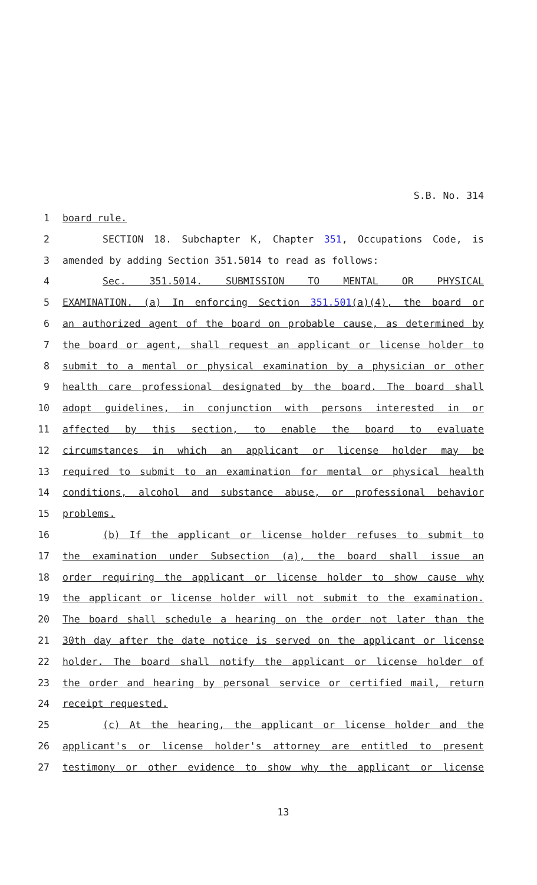S.B. No. 314
1 board rule.
2 SECTION 18. Subchapter K, Chapter 351, Occupations Code, is
3 amended by adding Section 351.5014 to read as follows:
4 Sec. 351.5014. SUBMISSION TO MENTAL OR PHYSICAL
5 EXAMINATION. (a) In enforcing Section 351.501(a)(4), the board or
6 an authorized agent of the board on probable cause, as determined by
7 the board or agent, shall request an applicant or license holder to
8 submit to a mental or physical examination by a physician or other
9 health care professional designated by the board. The board shall
10 adopt guidelines, in conjunction with persons interested in or
11 affected by this section, to enable the board to evaluate
12 circumstances in which an applicant or license holder may be
13 required to submit to an examination for mental or physical health
14 conditions, alcohol and substance abuse, or professional behavior
15 problems.
16 (b) If the applicant or license holder refuses to submit to
17 the examination under Subsection (a), the board shall issue an
18 order requiring the applicant or license holder to show cause why
19 the applicant or license holder will not submit to the examination.
20 The board shall schedule a hearing on the order not later than the
21 30th day after the date notice is served on the applicant or license
22 holder. The board shall notify the applicant or license holder of
23 the order and hearing by personal service or certified mail, return
24 receipt requested.
25 (c) At the hearing, the applicant or license holder and the
26 applicant's or license holder's attorney are entitled to present
27 testimony or other evidence to show why the applicant or license
13